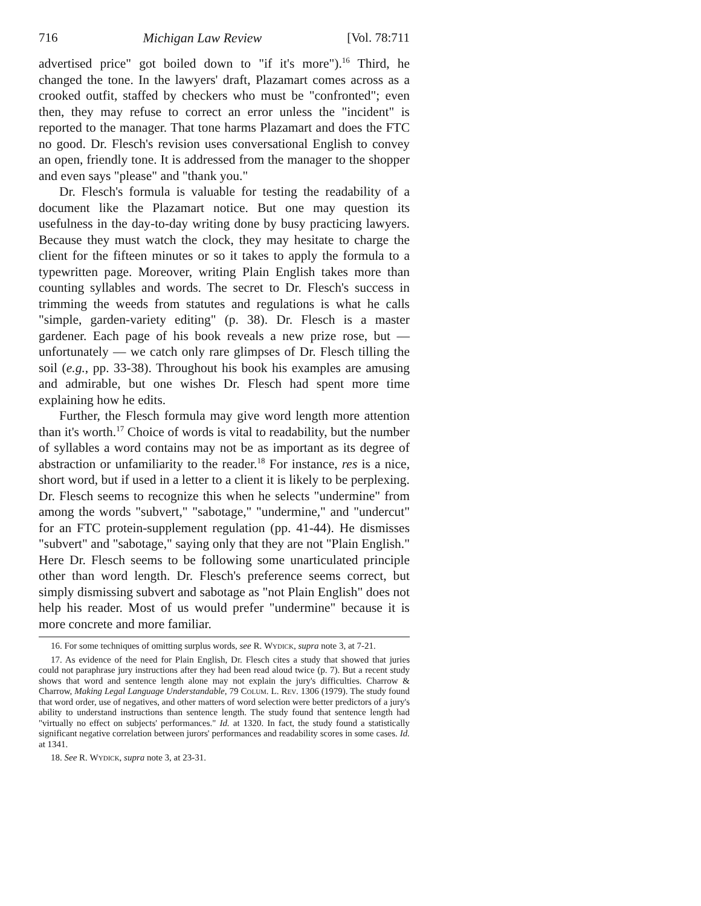716 Michigan Law Review [Vol. 78:711
advertised price" got boiled down to "if it's more").<sup>16</sup> Third, he changed the tone. In the lawyers' draft, Plazamart comes across as a crooked outfit, staffed by checkers who must be "confronted"; even then, they may refuse to correct an error unless the "incident" is reported to the manager. That tone harms Plazamart and does the FTC no good. Dr. Flesch's revision uses conversational English to convey an open, friendly tone. It is addressed from the manager to the shopper and even says "please" and "thank you."
Dr. Flesch's formula is valuable for testing the readability of a document like the Plazamart notice. But one may question its usefulness in the day-to-day writing done by busy practicing lawyers. Because they must watch the clock, they may hesitate to charge the client for the fifteen minutes or so it takes to apply the formula to a typewritten page. Moreover, writing Plain English takes more than counting syllables and words. The secret to Dr. Flesch's success in trimming the weeds from statutes and regulations is what he calls "simple, garden-variety editing" (p. 38). Dr. Flesch is a master gardener. Each page of his book reveals a new prize rose, but — unfortunately — we catch only rare glimpses of Dr. Flesch tilling the soil (e.g., pp. 33-38). Throughout his book his examples are amusing and admirable, but one wishes Dr. Flesch had spent more time explaining how he edits.
Further, the Flesch formula may give word length more attention than it's worth.<sup>17</sup> Choice of words is vital to readability, but the number of syllables a word contains may not be as important as its degree of abstraction or unfamiliarity to the reader.<sup>18</sup> For instance, res is a nice, short word, but if used in a letter to a client it is likely to be perplexing. Dr. Flesch seems to recognize this when he selects "undermine" from among the words "subvert," "sabotage," "undermine," and "undercut" for an FTC protein-supplement regulation (pp. 41-44). He dismisses "subvert" and "sabotage," saying only that they are not "Plain English." Here Dr. Flesch seems to be following some unarticulated principle other than word length. Dr. Flesch's preference seems correct, but simply dismissing subvert and sabotage as "not Plain English" does not help his reader. Most of us would prefer "undermine" because it is more concrete and more familiar.
16. For some techniques of omitting surplus words, see R. Wydick, supra note 3, at 7-21.
17. As evidence of the need for Plain English, Dr. Flesch cites a study that showed that juries could not paraphrase jury instructions after they had been read aloud twice (p. 7). But a recent study shows that word and sentence length alone may not explain the jury's difficulties. Charrow & Charrow, Making Legal Language Understandable, 79 Colum. L. Rev. 1306 (1979). The study found that word order, use of negatives, and other matters of word selection were better predictors of a jury's ability to understand instructions than sentence length. The study found that sentence length had "virtually no effect on subjects' performances." Id. at 1320. In fact, the study found a statistically significant negative correlation between jurors' performances and readability scores in some cases. Id. at 1341.
18. See R. Wydick, supra note 3, at 23-31.